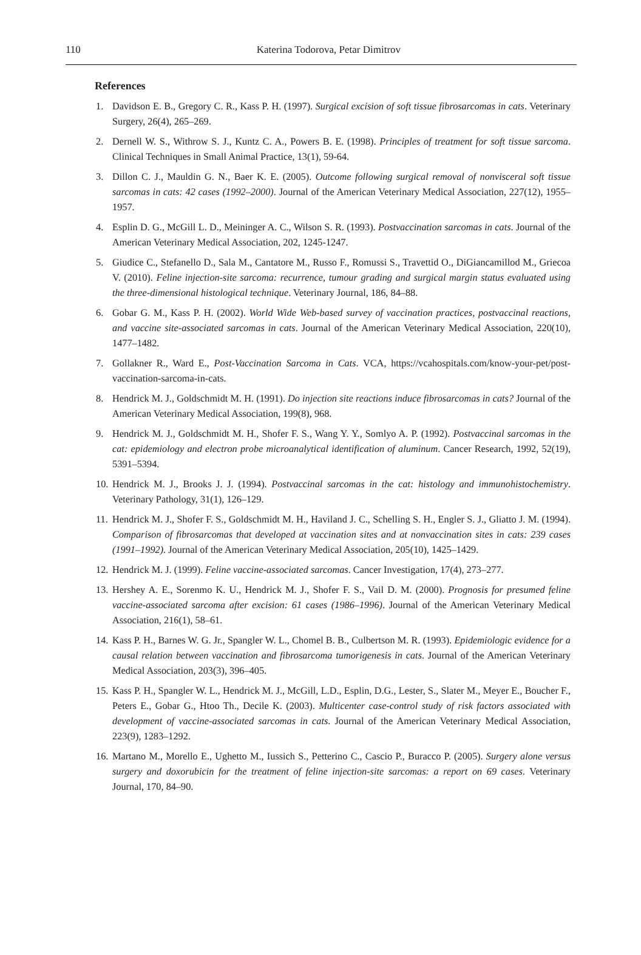110
Katerina Todorova, Petar Dimitrov
References
1. Davidson E. B., Gregory C. R., Kass P. H. (1997). Surgical excision of soft tissue fibrosarcomas in cats. Veterinary Surgery, 26(4), 265–269.
2. Dernell W. S., Withrow S. J., Kuntz C. A., Powers B. E. (1998). Principles of treatment for soft tissue sarcoma. Clinical Techniques in Small Animal Practice, 13(1), 59-64.
3. Dillon C. J., Mauldin G. N., Baer K. E. (2005). Outcome following surgical removal of nonvisceral soft tissue sarcomas in cats: 42 cases (1992–2000). Journal of the American Veterinary Medical Association, 227(12), 1955–1957.
4. Esplin D. G., McGill L. D., Meininger A. C., Wilson S. R. (1993). Postvaccination sarcomas in cats. Journal of the American Veterinary Medical Association, 202, 1245-1247.
5. Giudice C., Stefanello D., Sala M., Cantatore M., Russo F., Romussi S., Travettid O., DiGiancamillod M., Griecoa V. (2010). Feline injection-site sarcoma: recurrence, tumour grading and surgical margin status evaluated using the three-dimensional histological technique. Veterinary Journal, 186, 84–88.
6. Gobar G. M., Kass P. H. (2002). World Wide Web-based survey of vaccination practices, postvaccinal reactions, and vaccine site-associated sarcomas in cats. Journal of the American Veterinary Medical Association, 220(10), 1477–1482.
7. Gollakner R., Ward E., Post-Vaccination Sarcoma in Cats. VCA, https://vcahospitals.com/know-your-pet/post-vaccination-sarcoma-in-cats.
8. Hendrick M. J., Goldschmidt M. H. (1991). Do injection site reactions induce fibrosarcomas in cats? Journal of the American Veterinary Medical Association, 199(8), 968.
9. Hendrick M. J., Goldschmidt M. H., Shofer F. S., Wang Y. Y., Somlyo A. P. (1992). Postvaccinal sarcomas in the cat: epidemiology and electron probe microanalytical identification of aluminum. Cancer Research, 1992, 52(19), 5391–5394.
10. Hendrick M. J., Brooks J. J. (1994). Postvaccinal sarcomas in the cat: histology and immunohistochemistry. Veterinary Pathology, 31(1), 126–129.
11. Hendrick M. J., Shofer F. S., Goldschmidt M. H., Haviland J. C., Schelling S. H., Engler S. J., Gliatto J. M. (1994). Comparison of fibrosarcomas that developed at vaccination sites and at nonvaccination sites in cats: 239 cases (1991–1992). Journal of the American Veterinary Medical Association, 205(10), 1425–1429.
12. Hendrick M. J. (1999). Feline vaccine-associated sarcomas. Cancer Investigation, 17(4), 273–277.
13. Hershey A. E., Sorenmo K. U., Hendrick M. J., Shofer F. S., Vail D. M. (2000). Prognosis for presumed feline vaccine-associated sarcoma after excision: 61 cases (1986–1996). Journal of the American Veterinary Medical Association, 216(1), 58–61.
14. Kass P. H., Barnes W. G. Jr., Spangler W. L., Chomel B. B., Culbertson M. R. (1993). Epidemiologic evidence for a causal relation between vaccination and fibrosarcoma tumorigenesis in cats. Journal of the American Veterinary Medical Association, 203(3), 396–405.
15. Kass P. H., Spangler W. L., Hendrick M. J., McGill, L.D., Esplin, D.G., Lester, S., Slater M., Meyer E., Boucher F., Peters E., Gobar G., Htoo Th., Decile K. (2003). Multicenter case-control study of risk factors associated with development of vaccine-associated sarcomas in cats. Journal of the American Veterinary Medical Association, 223(9), 1283–1292.
16. Martano M., Morello E., Ughetto M., Iussich S., Petterino C., Cascio P., Buracco P. (2005). Surgery alone versus surgery and doxorubicin for the treatment of feline injection-site sarcomas: a report on 69 cases. Veterinary Journal, 170, 84–90.